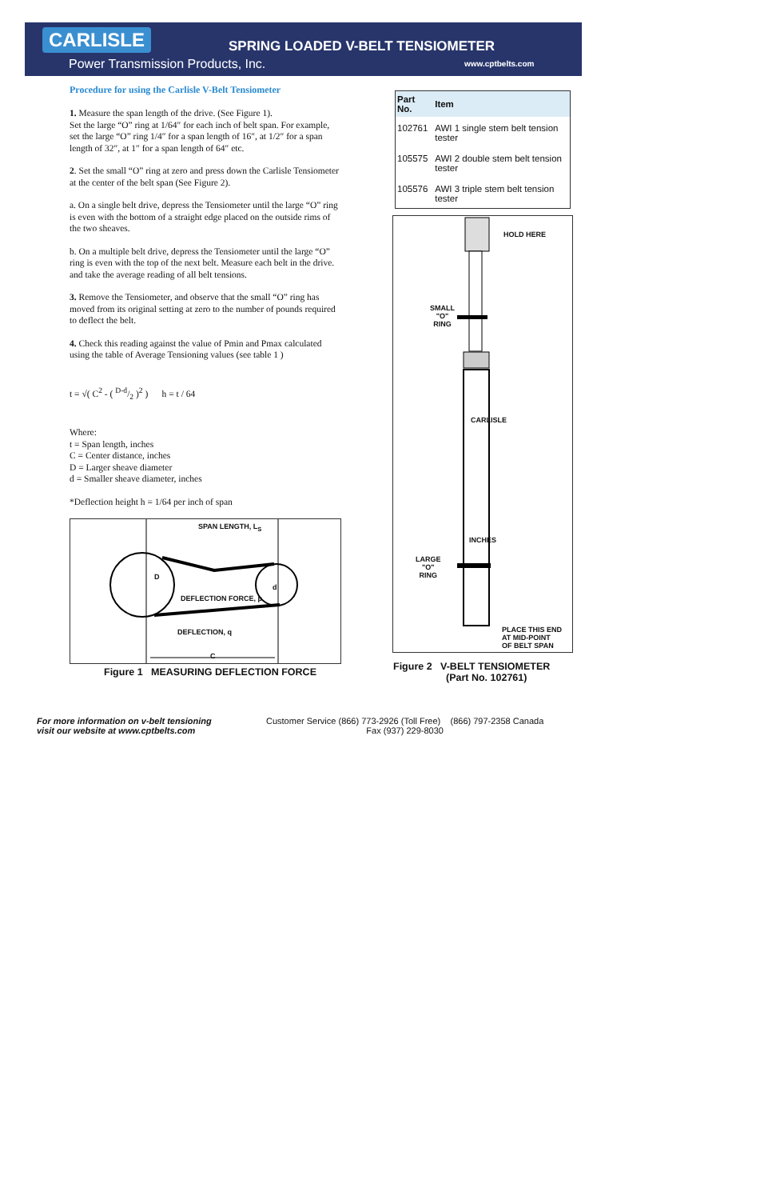CARLISLE
Power Transmission Products, Inc.
SPRING LOADED V-BELT TENSIOMETER
www.cptbelts.com
Procedure for using the Carlisle V-Belt Tensiometer
1. Measure the span length of the drive. (See Figure 1).
Set the large “O” ring at 1/64″ for each inch of belt span. For example, set the large “O” ring 1/4″ for a span length of 16″, at 1/2″ for a span length of 32″, at 1″ for a span length of 64″ etc.
2. Set the small “O” ring at zero and press down the Carlisle Tensiometer at the center of the belt span (See Figure 2).
a. On a single belt drive, depress the Tensiometer until the large “O” ring is even with the bottom of a straight edge placed on the outside rims of the two sheaves.
b. On a multiple belt drive, depress the Tensiometer until the large “O” ring is even with the top of the next belt. Measure each belt in the drive. and take the average reading of all belt tensions.
3. Remove the Tensiometer, and observe that the small “O” ring has moved from its original setting at zero to the number of pounds required to deflect the belt.
4. Check this reading against the value of Pmin and Pmax calculated using the table of Average Tensioning values (see table 1 )
t = √( C<sup>2</sup> - ( D-d/2 )<sup>2</sup> ) h = t / 64
Where:
t = Span length, inches
C = Center distance, inches
D = Larger sheave diameter
d = Smaller sheave diameter, inches
*Deflection height h = 1/64 per inch of span
SPAN LENGTH, L<sub>S</sub>
D
d
DEFLECTION FORCE, p
DEFLECTION, q
C
Figure 1 MEASURING DEFLECTION FORCE
| Part No. | Item |
| --- | --- |
| 102761 | AWI 1 single stem belt tension tester |
| 105575 | AWI 2 double stem belt tension tester |
| 105576 | AWI 3 triple stem belt tension tester |
HOLD HERE
SMALL
"O"
RING
CARLISLE
LARGE
"O"
RING
INCHES
PLACE THIS END
AT MID-POINT
OF BELT SPAN
Figure 2 V-BELT TENSIOMETER
(Part No. 102761)
For more information on v-belt tensioning
visit our website at www.cptbelts.com
Customer Service (866) 773-2926 (Toll Free) (866) 797-2358 Canada
Fax (937) 229-8030